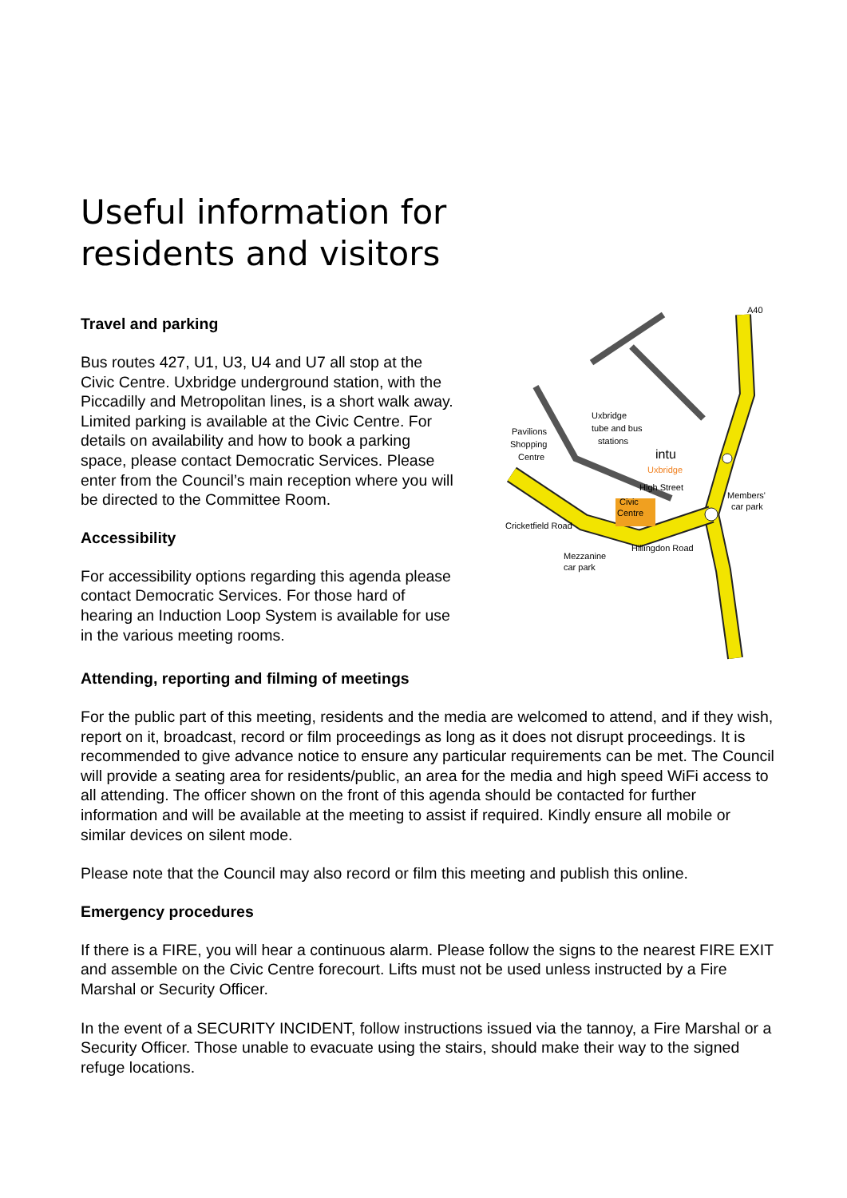Useful information for
residents and visitors
Travel and parking
Bus routes 427, U1, U3, U4 and U7 all stop at the Civic Centre. Uxbridge underground station, with the Piccadilly and Metropolitan lines, is a short walk away. Limited parking is available at the Civic Centre. For details on availability and how to book a parking space, please contact Democratic Services. Please enter from the Council’s main reception where you will be directed to the Committee Room.
Accessibility
For accessibility options regarding this agenda please contact Democratic Services. For those hard of hearing an Induction Loop System is available for use in the various meeting rooms.
A40
Pavilions
Shopping
Centre
Uxbridge
tube and bus
stations
intu
Uxbridge
Civic
Centre
Members'
car park
Cricketfield Road
Mezzanine
car park
Hillingdon Road
High Street
Attending, reporting and filming of meetings
For the public part of this meeting, residents and the media are welcomed to attend, and if they wish, report on it, broadcast, record or film proceedings as long as it does not disrupt proceedings. It is recommended to give advance notice to ensure any particular requirements can be met. The Council will provide a seating area for residents/public, an area for the media and high speed WiFi access to all attending. The officer shown on the front of this agenda should be contacted for further information and will be available at the meeting to assist if required. Kindly ensure all mobile or similar devices on silent mode.
Please note that the Council may also record or film this meeting and publish this online.
Emergency procedures
If there is a FIRE, you will hear a continuous alarm. Please follow the signs to the nearest FIRE EXIT and assemble on the Civic Centre forecourt. Lifts must not be used unless instructed by a Fire Marshal or Security Officer.
In the event of a SECURITY INCIDENT, follow instructions issued via the tannoy, a Fire Marshal or a Security Officer. Those unable to evacuate using the stairs, should make their way to the signed refuge locations.